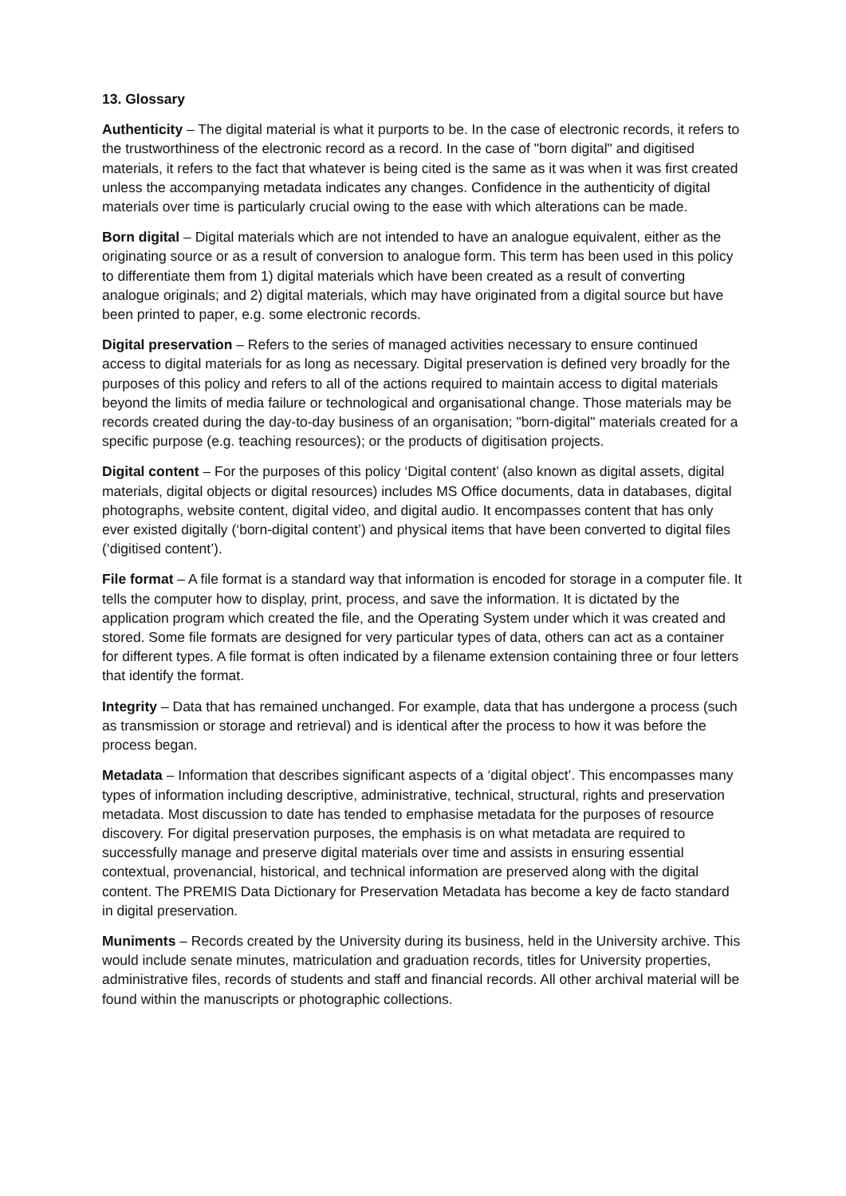13. Glossary
Authenticity – The digital material is what it purports to be. In the case of electronic records, it refers to the trustworthiness of the electronic record as a record. In the case of "born digital" and digitised materials, it refers to the fact that whatever is being cited is the same as it was when it was first created unless the accompanying metadata indicates any changes. Confidence in the authenticity of digital materials over time is particularly crucial owing to the ease with which alterations can be made.
Born digital – Digital materials which are not intended to have an analogue equivalent, either as the originating source or as a result of conversion to analogue form. This term has been used in this policy to differentiate them from 1) digital materials which have been created as a result of converting analogue originals; and 2) digital materials, which may have originated from a digital source but have been printed to paper, e.g. some electronic records.
Digital preservation – Refers to the series of managed activities necessary to ensure continued access to digital materials for as long as necessary. Digital preservation is defined very broadly for the purposes of this policy and refers to all of the actions required to maintain access to digital materials beyond the limits of media failure or technological and organisational change. Those materials may be records created during the day-to-day business of an organisation; "born-digital" materials created for a specific purpose (e.g. teaching resources); or the products of digitisation projects.
Digital content – For the purposes of this policy ‘Digital content’ (also known as digital assets, digital materials, digital objects or digital resources) includes MS Office documents, data in databases, digital photographs, website content, digital video, and digital audio. It encompasses content that has only ever existed digitally (‘born-digital content’) and physical items that have been converted to digital files (‘digitised content’).
File format – A file format is a standard way that information is encoded for storage in a computer file. It tells the computer how to display, print, process, and save the information. It is dictated by the application program which created the file, and the Operating System under which it was created and stored. Some file formats are designed for very particular types of data, others can act as a container for different types. A file format is often indicated by a filename extension containing three or four letters that identify the format.
Integrity – Data that has remained unchanged. For example, data that has undergone a process (such as transmission or storage and retrieval) and is identical after the process to how it was before the process began.
Metadata – Information that describes significant aspects of a ‘digital object’. This encompasses many types of information including descriptive, administrative, technical, structural, rights and preservation metadata. Most discussion to date has tended to emphasise metadata for the purposes of resource discovery. For digital preservation purposes, the emphasis is on what metadata are required to successfully manage and preserve digital materials over time and assists in ensuring essential contextual, provenancial, historical, and technical information are preserved along with the digital content. The PREMIS Data Dictionary for Preservation Metadata has become a key de facto standard in digital preservation.
Muniments – Records created by the University during its business, held in the University archive. This would include senate minutes, matriculation and graduation records, titles for University properties, administrative files, records of students and staff and financial records. All other archival material will be found within the manuscripts or photographic collections.